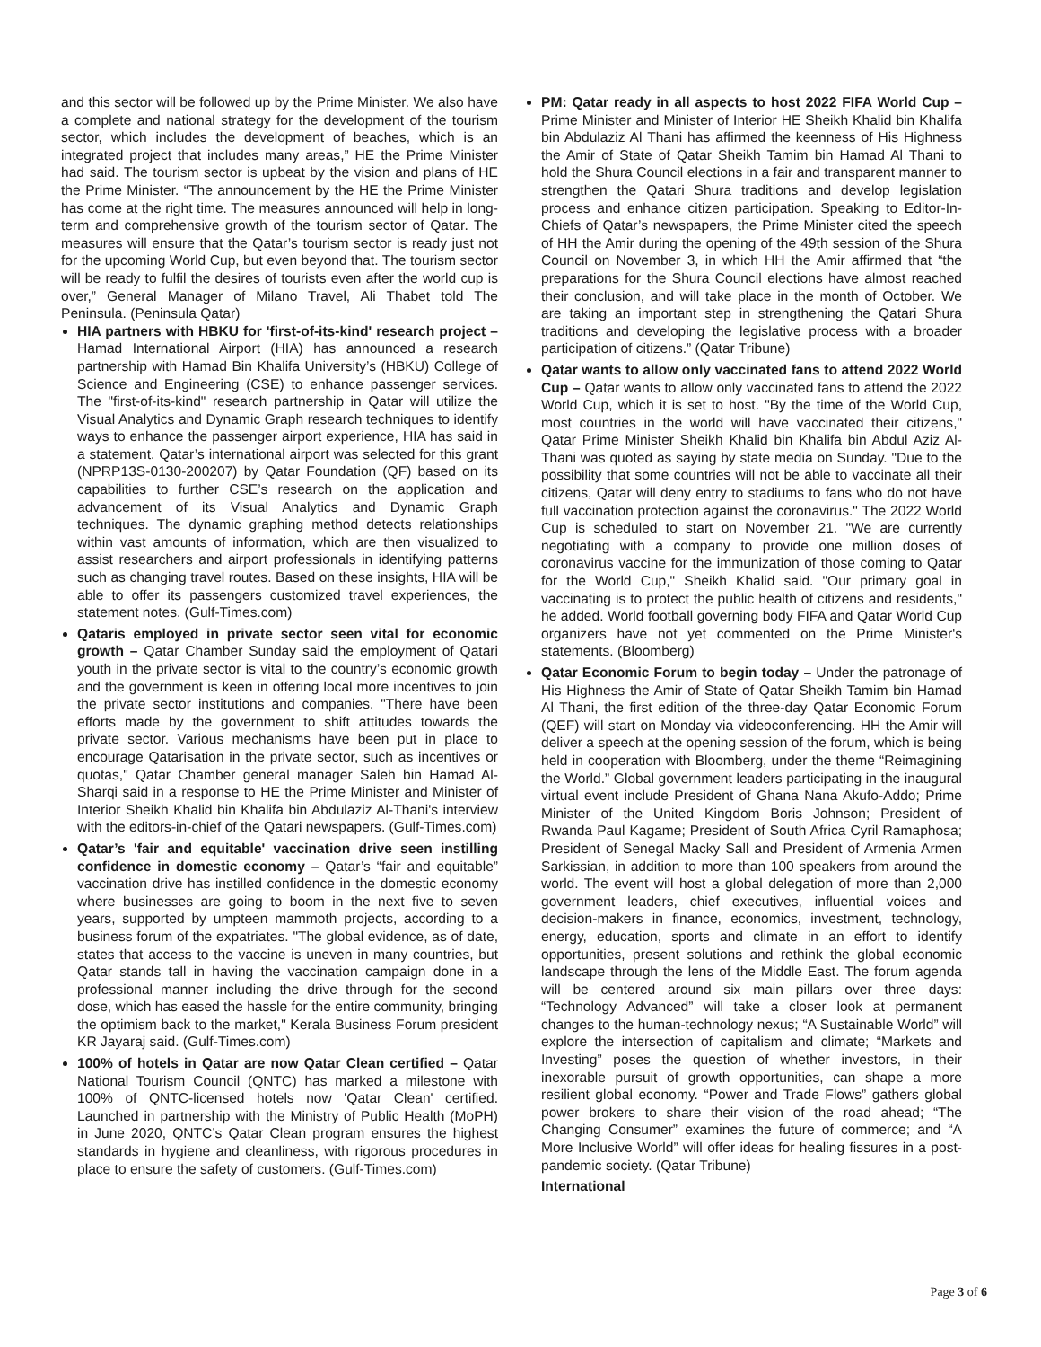and this sector will be followed up by the Prime Minister. We also have a complete and national strategy for the development of the tourism sector, which includes the development of beaches, which is an integrated project that includes many areas,” HE the Prime Minister had said. The tourism sector is upbeat by the vision and plans of HE the Prime Minister. “The announcement by the HE the Prime Minister has come at the right time. The measures announced will help in long-term and comprehensive growth of the tourism sector of Qatar. The measures will ensure that the Qatar’s tourism sector is ready just not for the upcoming World Cup, but even beyond that. The tourism sector will be ready to fulfil the desires of tourists even after the world cup is over,” General Manager of Milano Travel, Ali Thabet told The Peninsula. (Peninsula Qatar)
HIA partners with HBKU for 'first-of-its-kind' research project – Hamad International Airport (HIA) has announced a research partnership with Hamad Bin Khalifa University’s (HBKU) College of Science and Engineering (CSE) to enhance passenger services. The "first-of-its-kind" research partnership in Qatar will utilize the Visual Analytics and Dynamic Graph research techniques to identify ways to enhance the passenger airport experience, HIA has said in a statement. Qatar’s international airport was selected for this grant (NPRP13S-0130-200207) by Qatar Foundation (QF) based on its capabilities to further CSE’s research on the application and advancement of its Visual Analytics and Dynamic Graph techniques. The dynamic graphing method detects relationships within vast amounts of information, which are then visualized to assist researchers and airport professionals in identifying patterns such as changing travel routes. Based on these insights, HIA will be able to offer its passengers customized travel experiences, the statement notes. (Gulf-Times.com)
Qataris employed in private sector seen vital for economic growth – Qatar Chamber Sunday said the employment of Qatari youth in the private sector is vital to the country’s economic growth and the government is keen in offering local more incentives to join the private sector institutions and companies. "There have been efforts made by the government to shift attitudes towards the private sector. Various mechanisms have been put in place to encourage Qatarisation in the private sector, such as incentives or quotas," Qatar Chamber general manager Saleh bin Hamad Al-Sharqi said in a response to HE the Prime Minister and Minister of Interior Sheikh Khalid bin Khalifa bin Abdulaziz Al-Thani's interview with the editors-in-chief of the Qatari newspapers. (Gulf-Times.com)
Qatar’s 'fair and equitable' vaccination drive seen instilling confidence in domestic economy – Qatar’s “fair and equitable” vaccination drive has instilled confidence in the domestic economy where businesses are going to boom in the next five to seven years, supported by umpteen mammoth projects, according to a business forum of the expatriates. "The global evidence, as of date, states that access to the vaccine is uneven in many countries, but Qatar stands tall in having the vaccination campaign done in a professional manner including the drive through for the second dose, which has eased the hassle for the entire community, bringing the optimism back to the market," Kerala Business Forum president KR Jayaraj said. (Gulf-Times.com)
100% of hotels in Qatar are now Qatar Clean certified – Qatar National Tourism Council (QNTC) has marked a milestone with 100% of QNTC-licensed hotels now 'Qatar Clean' certified. Launched in partnership with the Ministry of Public Health (MoPH) in June 2020, QNTC’s Qatar Clean program ensures the highest standards in hygiene and cleanliness, with rigorous procedures in place to ensure the safety of customers. (Gulf-Times.com)
PM: Qatar ready in all aspects to host 2022 FIFA World Cup – Prime Minister and Minister of Interior HE Sheikh Khalid bin Khalifa bin Abdulaziz Al Thani has affirmed the keenness of His Highness the Amir of State of Qatar Sheikh Tamim bin Hamad Al Thani to hold the Shura Council elections in a fair and transparent manner to strengthen the Qatari Shura traditions and develop legislation process and enhance citizen participation. Speaking to Editor-In-Chiefs of Qatar’s newspapers, the Prime Minister cited the speech of HH the Amir during the opening of the 49th session of the Shura Council on November 3, in which HH the Amir affirmed that “the preparations for the Shura Council elections have almost reached their conclusion, and will take place in the month of October. We are taking an important step in strengthening the Qatari Shura traditions and developing the legislative process with a broader participation of citizens.” (Qatar Tribune)
Qatar wants to allow only vaccinated fans to attend 2022 World Cup – Qatar wants to allow only vaccinated fans to attend the 2022 World Cup, which it is set to host. "By the time of the World Cup, most countries in the world will have vaccinated their citizens," Qatar Prime Minister Sheikh Khalid bin Khalifa bin Abdul Aziz Al-Thani was quoted as saying by state media on Sunday. "Due to the possibility that some countries will not be able to vaccinate all their citizens, Qatar will deny entry to stadiums to fans who do not have full vaccination protection against the coronavirus." The 2022 World Cup is scheduled to start on November 21. "We are currently negotiating with a company to provide one million doses of coronavirus vaccine for the immunization of those coming to Qatar for the World Cup," Sheikh Khalid said. "Our primary goal in vaccinating is to protect the public health of citizens and residents," he added. World football governing body FIFA and Qatar World Cup organizers have not yet commented on the Prime Minister's statements. (Bloomberg)
Qatar Economic Forum to begin today – Under the patronage of His Highness the Amir of State of Qatar Sheikh Tamim bin Hamad Al Thani, the first edition of the three-day Qatar Economic Forum (QEF) will start on Monday via videoconferencing. HH the Amir will deliver a speech at the opening session of the forum, which is being held in cooperation with Bloomberg, under the theme “Reimagining the World.” Global government leaders participating in the inaugural virtual event include President of Ghana Nana Akufo-Addo; Prime Minister of the United Kingdom Boris Johnson; President of Rwanda Paul Kagame; President of South Africa Cyril Ramaphosa; President of Senegal Macky Sall and President of Armenia Armen Sarkissian, in addition to more than 100 speakers from around the world. The event will host a global delegation of more than 2,000 government leaders, chief executives, influential voices and decision-makers in finance, economics, investment, technology, energy, education, sports and climate in an effort to identify opportunities, present solutions and rethink the global economic landscape through the lens of the Middle East. The forum agenda will be centered around six main pillars over three days: “Technology Advanced” will take a closer look at permanent changes to the human-technology nexus; “A Sustainable World” will explore the intersection of capitalism and climate; “Markets and Investing” poses the question of whether investors, in their inexorable pursuit of growth opportunities, can shape a more resilient global economy. “Power and Trade Flows” gathers global power brokers to share their vision of the road ahead; “The Changing Consumer” examines the future of commerce; and “A More Inclusive World” will offer ideas for healing fissures in a post-pandemic society. (Qatar Tribune)
International
Page 3 of 6